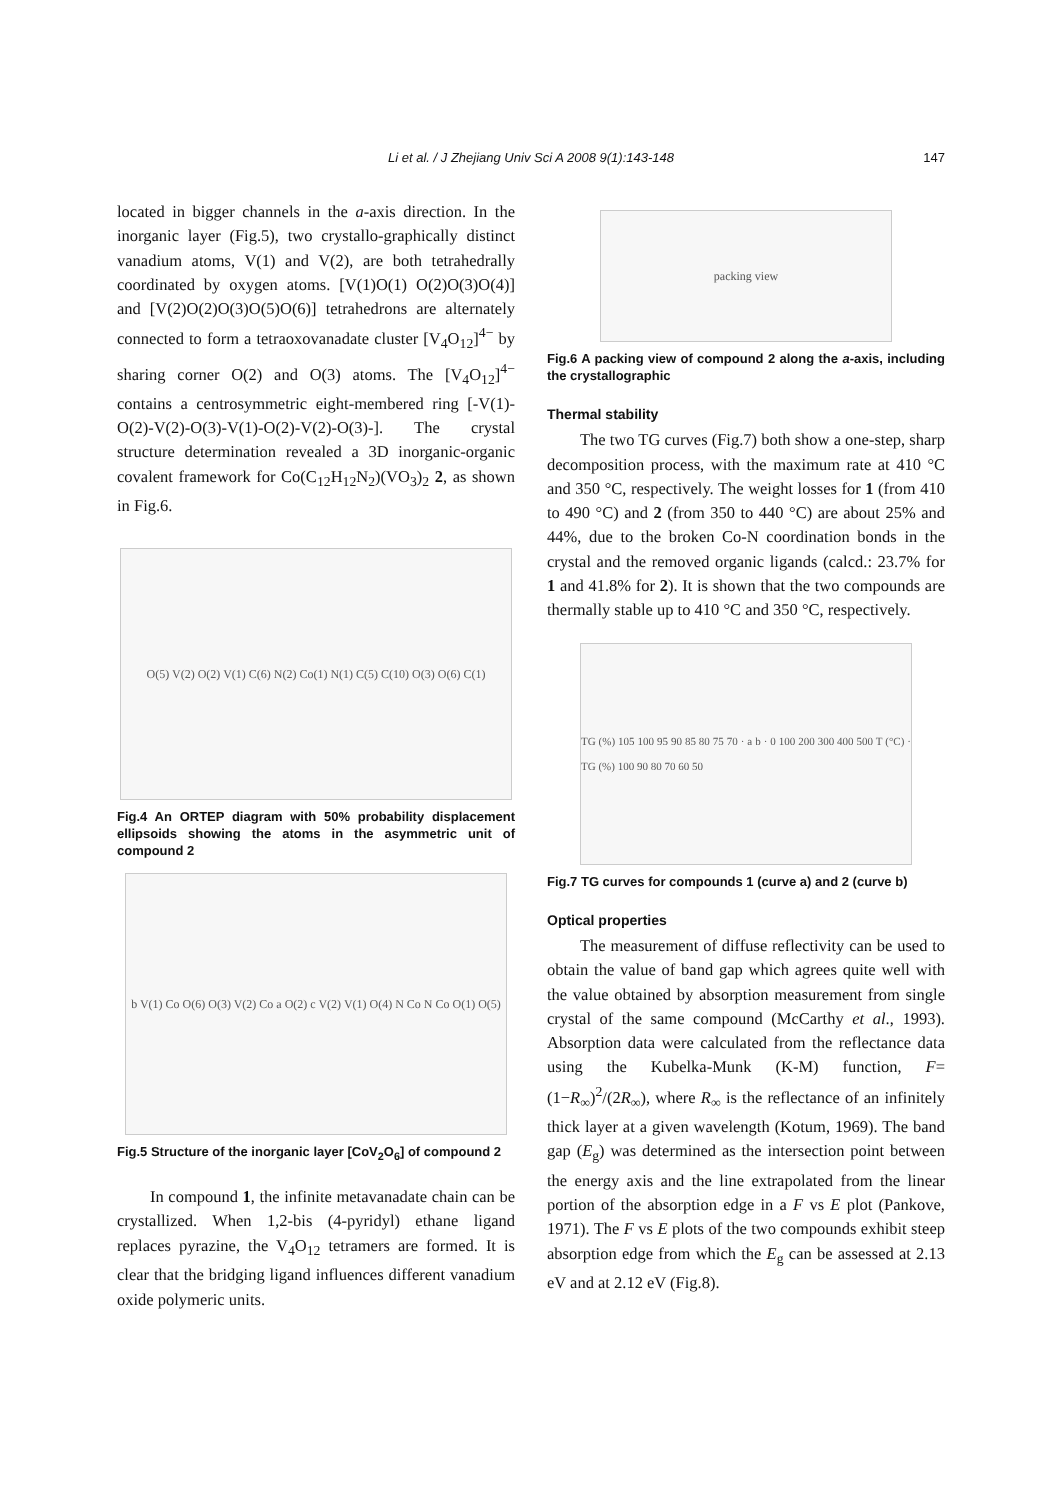Li et al. / J Zhejiang Univ Sci A 2008 9(1):143-148
147
located in bigger channels in the a-axis direction. In the inorganic layer (Fig.5), two crystallo-graphically distinct vanadium atoms, V(1) and V(2), are both tetrahedrally coordinated by oxygen atoms. [V(1)O(1) O(2)O(3)O(4)] and [V(2)O(2)O(3)O(5)O(6)] tetrahedrons are alternately connected to form a tetraoxovanadate cluster [V<sub>4</sub>O<sub>12</sub>]<sup>4−</sup> by sharing corner O(2) and O(3) atoms. The [V<sub>4</sub>O<sub>12</sub>]<sup>4−</sup> contains a centrosymmetric eight-membered ring [-V(1)-O(2)-V(2)-O(3)-V(1)-O(2)-V(2)-O(3)-]. The crystal structure determination revealed a 3D inorganic-organic covalent framework for Co(C<sub>12</sub>H<sub>12</sub>N<sub>2</sub>)(VO<sub>3</sub>)<sub>2</sub> 2, as shown in Fig.6.
O(5) V(2) O(2) V(1) C(6) N(2) Co(1) N(1) C(5) C(10) O(3) O(6) C(1)
Fig.4 An ORTEP diagram with 50% probability displacement ellipsoids showing the atoms in the asymmetric unit of compound 2
b V(1) Co O(6) O(3) V(2) Co a O(2) c V(2) V(1) O(4) N Co N Co O(1) O(5)
Fig.5 Structure of the inorganic layer [CoV<sub>2</sub>O<sub>6</sub>] of compound 2
In compound 1, the infinite metavanadate chain can be crystallized. When 1,2-bis (4-pyridyl) ethane ligand replaces pyrazine, the V<sub>4</sub>O<sub>12</sub> tetramers are formed. It is clear that the bridging ligand influences different vanadium oxide polymeric units.
packing view
Fig.6 A packing view of compound 2 along the a-axis, including the crystallographic
Thermal stability
The two TG curves (Fig.7) both show a one-step, sharp decomposition process, with the maximum rate at 410 °C and 350 °C, respectively. The weight losses for 1 (from 410 to 490 °C) and 2 (from 350 to 440 °C) are about 25% and 44%, due to the broken Co-N coordination bonds in the crystal and the removed organic ligands (calcd.: 23.7% for 1 and 41.8% for 2). It is shown that the two compounds are thermally stable up to 410 °C and 350 °C, respectively.
TG (%) 105 100 95 90 85 80 75 70 · a b · 0 100 200 300 400 500 T (°C) · TG (%) 100 90 80 70 60 50
Fig.7 TG curves for compounds 1 (curve a) and 2 (curve b)
Optical properties
The measurement of diffuse reflectivity can be used to obtain the value of band gap which agrees quite well with the value obtained by absorption measurement from single crystal of the same compound (McCarthy et al., 1993). Absorption data were calculated from the reflectance data using the Kubelka-Munk (K-M) function, F=(1−R<sub>∞</sub>)<sup>2</sup>/(2R<sub>∞</sub>), where R<sub>∞</sub> is the reflectance of an infinitely thick layer at a given wavelength (Kotum, 1969). The band gap (E<sub>g</sub>) was determined as the intersection point between the energy axis and the line extrapolated from the linear portion of the absorption edge in a F vs E plot (Pankove, 1971). The F vs E plots of the two compounds exhibit steep absorption edge from which the E<sub>g</sub> can be assessed at 2.13 eV and at 2.12 eV (Fig.8).